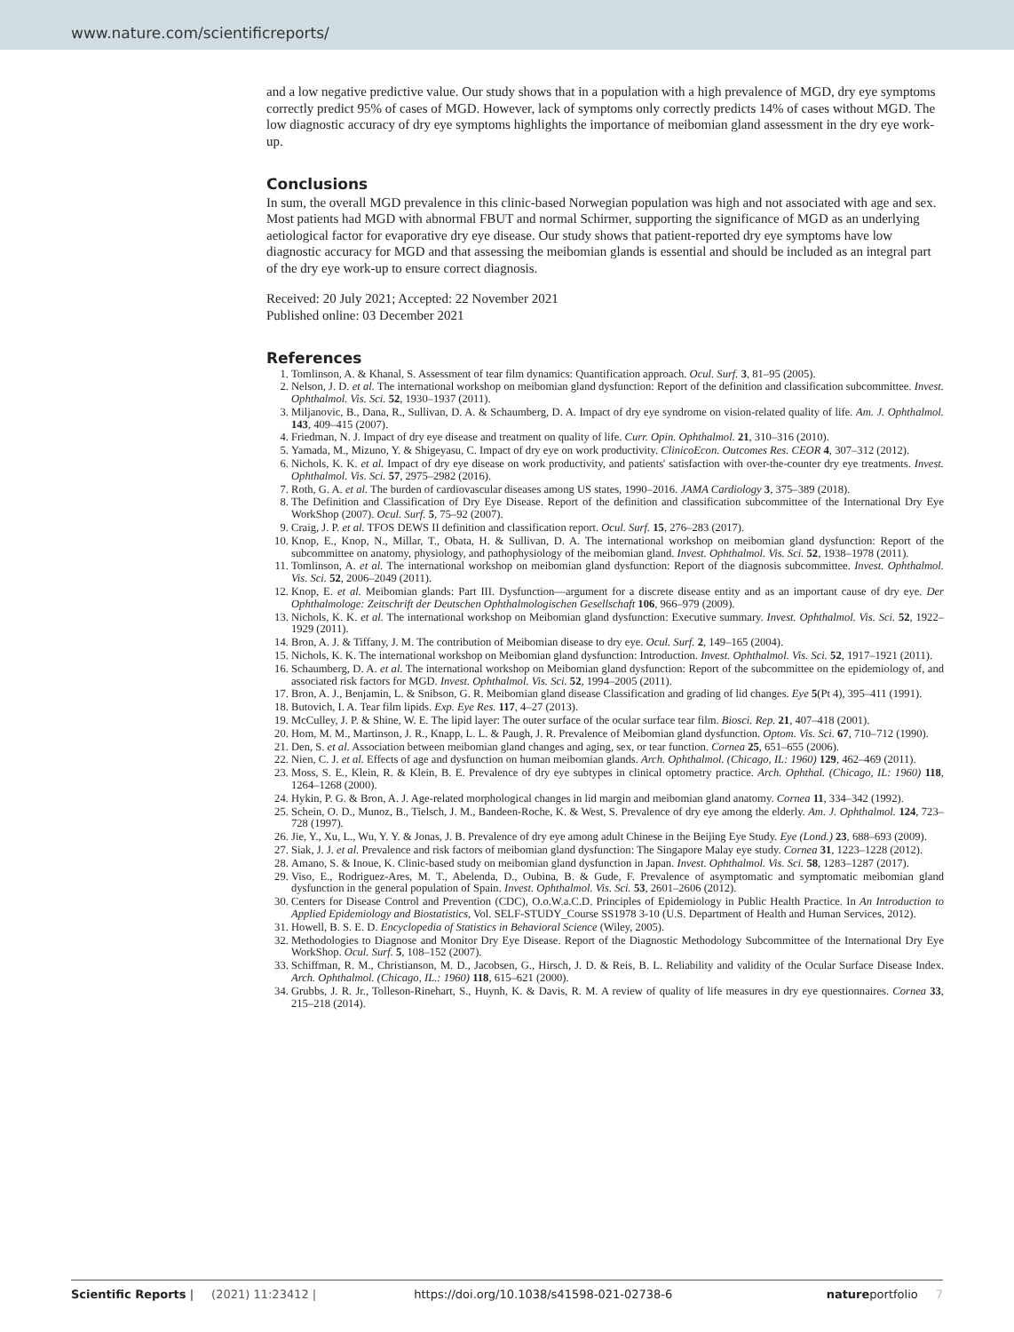www.nature.com/scientificreports/
and a low negative predictive value. Our study shows that in a population with a high prevalence of MGD, dry eye symptoms correctly predict 95% of cases of MGD. However, lack of symptoms only correctly predicts 14% of cases without MGD. The low diagnostic accuracy of dry eye symptoms highlights the importance of meibomian gland assessment in the dry eye work-up.
Conclusions
In sum, the overall MGD prevalence in this clinic-based Norwegian population was high and not associated with age and sex. Most patients had MGD with abnormal FBUT and normal Schirmer, supporting the significance of MGD as an underlying aetiological factor for evaporative dry eye disease. Our study shows that patient-reported dry eye symptoms have low diagnostic accuracy for MGD and that assessing the meibomian glands is essential and should be included as an integral part of the dry eye work-up to ensure correct diagnosis.
Received: 20 July 2021; Accepted: 22 November 2021
Published online: 03 December 2021
References
1. Tomlinson, A. & Khanal, S. Assessment of tear film dynamics: Quantification approach. Ocul. Surf. 3, 81–95 (2005).
2. Nelson, J. D. et al. The international workshop on meibomian gland dysfunction: Report of the definition and classification subcommittee. Invest. Ophthalmol. Vis. Sci. 52, 1930–1937 (2011).
3. Miljanovic, B., Dana, R., Sullivan, D. A. & Schaumberg, D. A. Impact of dry eye syndrome on vision-related quality of life. Am. J. Ophthalmol. 143, 409–415 (2007).
4. Friedman, N. J. Impact of dry eye disease and treatment on quality of life. Curr. Opin. Ophthalmol. 21, 310–316 (2010).
5. Yamada, M., Mizuno, Y. & Shigeyasu, C. Impact of dry eye on work productivity. ClinicoEcon. Outcomes Res. CEOR 4, 307–312 (2012).
6. Nichols, K. K. et al. Impact of dry eye disease on work productivity, and patients' satisfaction with over-the-counter dry eye treatments. Invest. Ophthalmol. Vis. Sci. 57, 2975–2982 (2016).
7. Roth, G. A. et al. The burden of cardiovascular diseases among US states, 1990–2016. JAMA Cardiology 3, 375–389 (2018).
8. The Definition and Classification of Dry Eye Disease. Report of the definition and classification subcommittee of the International Dry Eye WorkShop (2007). Ocul. Surf. 5, 75–92 (2007).
9. Craig, J. P. et al. TFOS DEWS II definition and classification report. Ocul. Surf. 15, 276–283 (2017).
10. Knop, E., Knop, N., Millar, T., Obata, H. & Sullivan, D. A. The international workshop on meibomian gland dysfunction: Report of the subcommittee on anatomy, physiology, and pathophysiology of the meibomian gland. Invest. Ophthalmol. Vis. Sci. 52, 1938–1978 (2011).
11. Tomlinson, A. et al. The international workshop on meibomian gland dysfunction: Report of the diagnosis subcommittee. Invest. Ophthalmol. Vis. Sci. 52, 2006–2049 (2011).
12. Knop, E. et al. Meibomian glands: Part III. Dysfunction—argument for a discrete disease entity and as an important cause of dry eye. Der Ophthalmologe: Zeitschrift der Deutschen Ophthalmologischen Gesellschaft 106, 966–979 (2009).
13. Nichols, K. K. et al. The international workshop on Meibomian gland dysfunction: Executive summary. Invest. Ophthalmol. Vis. Sci. 52, 1922–1929 (2011).
14. Bron, A. J. & Tiffany, J. M. The contribution of Meibomian disease to dry eye. Ocul. Surf. 2, 149–165 (2004).
15. Nichols, K. K. The international workshop on Meibomian gland dysfunction: Introduction. Invest. Ophthalmol. Vis. Sci. 52, 1917–1921 (2011).
16. Schaumberg, D. A. et al. The international workshop on Meibomian gland dysfunction: Report of the subcommittee on the epidemiology of, and associated risk factors for MGD. Invest. Ophthalmol. Vis. Sci. 52, 1994–2005 (2011).
17. Bron, A. J., Benjamin, L. & Snibson, G. R. Meibomian gland disease Classification and grading of lid changes. Eye 5(Pt 4), 395–411 (1991).
18. Butovich, I. A. Tear film lipids. Exp. Eye Res. 117, 4–27 (2013).
19. McCulley, J. P. & Shine, W. E. The lipid layer: The outer surface of the ocular surface tear film. Biosci. Rep. 21, 407–418 (2001).
20. Hom, M. M., Martinson, J. R., Knapp, L. L. & Paugh, J. R. Prevalence of Meibomian gland dysfunction. Optom. Vis. Sci. 67, 710–712 (1990).
21. Den, S. et al. Association between meibomian gland changes and aging, sex, or tear function. Cornea 25, 651–655 (2006).
22. Nien, C. J. et al. Effects of age and dysfunction on human meibomian glands. Arch. Ophthalmol. (Chicago, IL: 1960) 129, 462–469 (2011).
23. Moss, S. E., Klein, R. & Klein, B. E. Prevalence of dry eye subtypes in clinical optometry practice. Arch. Ophthal. (Chicago, IL: 1960) 118, 1264–1268 (2000).
24. Hykin, P. G. & Bron, A. J. Age-related morphological changes in lid margin and meibomian gland anatomy. Cornea 11, 334–342 (1992).
25. Schein, O. D., Munoz, B., Tielsch, J. M., Bandeen-Roche, K. & West, S. Prevalence of dry eye among the elderly. Am. J. Ophthalmol. 124, 723–728 (1997).
26. Jie, Y., Xu, L., Wu, Y. Y. & Jonas, J. B. Prevalence of dry eye among adult Chinese in the Beijing Eye Study. Eye (Lond.) 23, 688–693 (2009).
27. Siak, J. J. et al. Prevalence and risk factors of meibomian gland dysfunction: The Singapore Malay eye study. Cornea 31, 1223–1228 (2012).
28. Amano, S. & Inoue, K. Clinic-based study on meibomian gland dysfunction in Japan. Invest. Ophthalmol. Vis. Sci. 58, 1283–1287 (2017).
29. Viso, E., Rodriguez-Ares, M. T., Abelenda, D., Oubina, B. & Gude, F. Prevalence of asymptomatic and symptomatic meibomian gland dysfunction in the general population of Spain. Invest. Ophthalmol. Vis. Sci. 53, 2601–2606 (2012).
30. Centers for Disease Control and Prevention (CDC), O.o.W.a.C.D. Principles of Epidemiology in Public Health Practice. In An Introduction to Applied Epidemiology and Biostatistics, Vol. SELF-STUDY_Course SS1978 3-10 (U.S. Department of Health and Human Services, 2012).
31. Howell, B. S. E. D. Encyclopedia of Statistics in Behavioral Science (Wiley, 2005).
32. Methodologies to Diagnose and Monitor Dry Eye Disease. Report of the Diagnostic Methodology Subcommittee of the International Dry Eye WorkShop. Ocul. Surf. 5, 108–152 (2007).
33. Schiffman, R. M., Christianson, M. D., Jacobsen, G., Hirsch, J. D. & Reis, B. L. Reliability and validity of the Ocular Surface Disease Index. Arch. Ophthalmol. (Chicago, IL.: 1960) 118, 615–621 (2000).
34. Grubbs, J. R. Jr., Tolleson-Rinehart, S., Huynh, K. & Davis, R. M. A review of quality of life measures in dry eye questionnaires. Cornea 33, 215–218 (2014).
Scientific Reports | (2021) 11:23412 | https://doi.org/10.1038/s41598-021-02738-6 natureportfolio 7